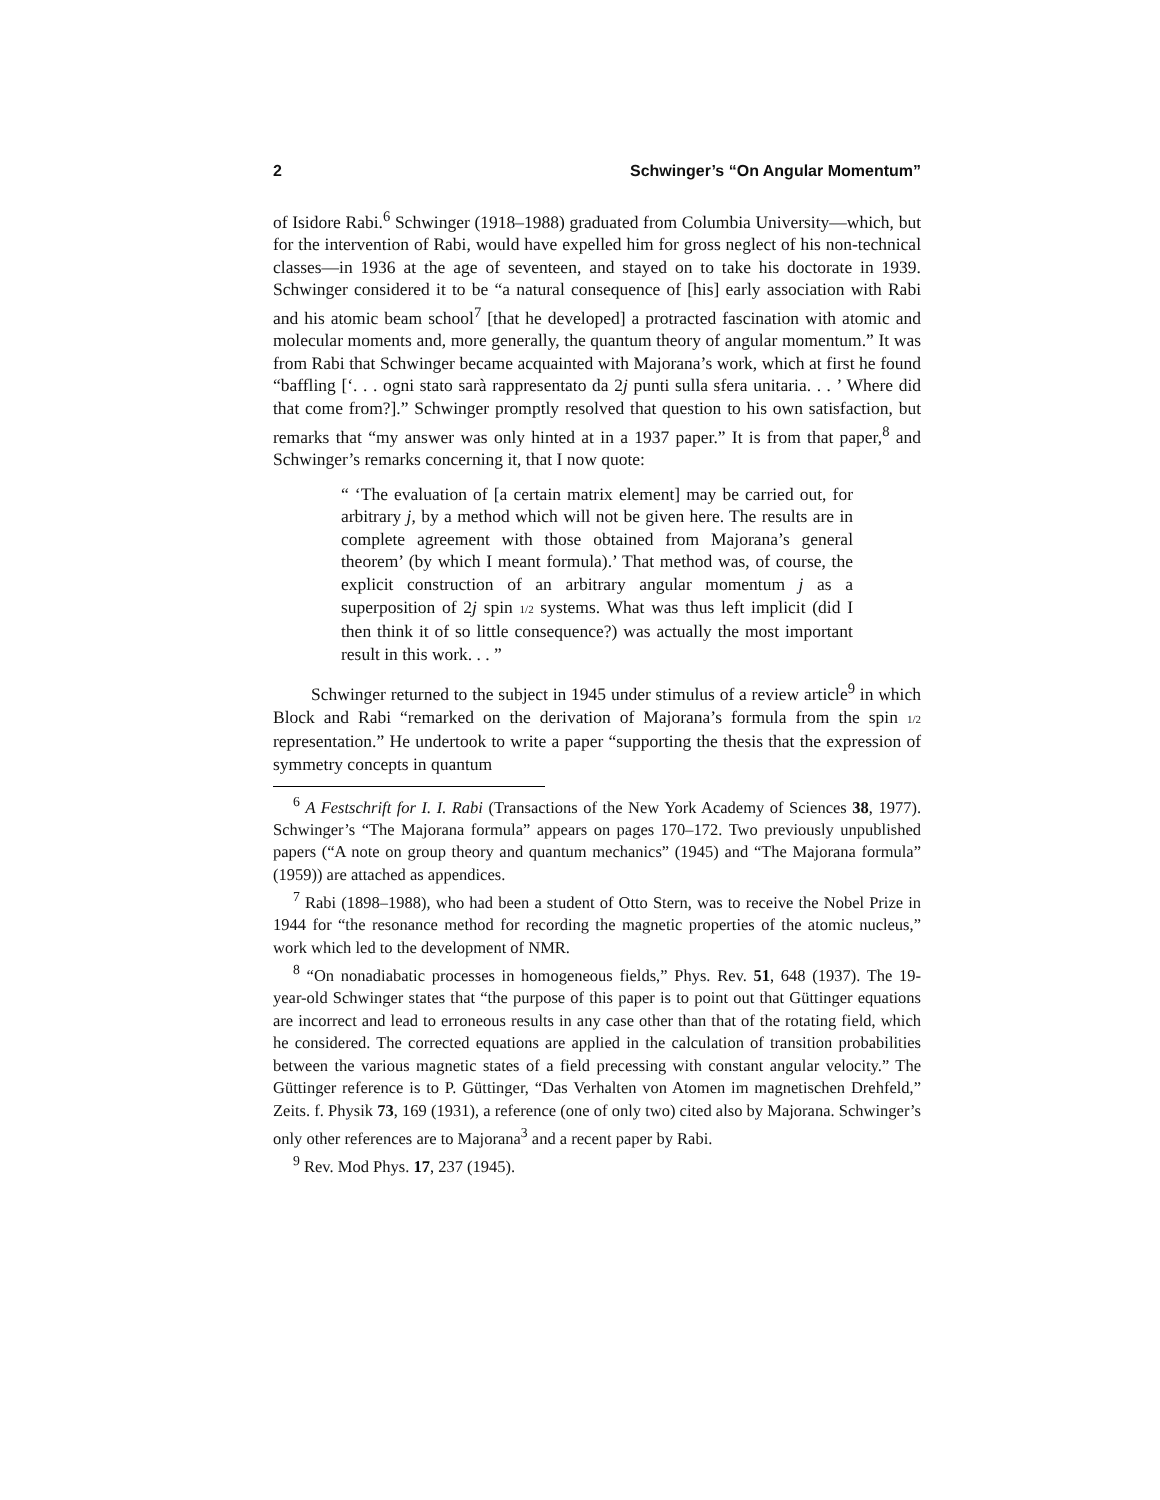2 Schwinger’s “On Angular Momentum”
of Isidore Rabi.<sup>6</sup> Schwinger (1918–1988) graduated from Columbia University—which, but for the intervention of Rabi, would have expelled him for gross neglect of his non-technical classes—in 1936 at the age of seventeen, and stayed on to take his doctorate in 1939. Schwinger considered it to be “a natural consequence of [his] early association with Rabi and his atomic beam school<sup>7</sup> [that he developed] a protracted fascination with atomic and molecular moments and, more generally, the quantum theory of angular momentum.” It was from Rabi that Schwinger became acquainted with Majorana’s work, which at first he found “baffling [‘. . . ogni stato sarà rappresentato da 2j punti sulla sfera unitaria. . . ’ Where did that come from?].” Schwinger promptly resolved that question to his own satisfaction, but remarks that “my answer was only hinted at in a 1937 paper.” It is from that paper,<sup>8</sup> and Schwinger’s remarks concerning it, that I now quote:
“ ‘The evaluation of [a certain matrix element] may be carried out, for arbitrary j, by a method which will not be given here. The results are in complete agreement with those obtained from Majorana’s general theorem’ (by which I meant formula).’ That method was, of course, the explicit construction of an arbitrary angular momentum j as a superposition of 2j spin 1/2 systems. What was thus left implicit (did I then think it of so little consequence?) was actually the most important result in this work. . . ”
Schwinger returned to the subject in 1945 under stimulus of a review article<sup>9</sup> in which Block and Rabi “remarked on the derivation of Majorana’s formula from the spin 1/2 representation.” He undertook to write a paper “supporting the thesis that the expression of symmetry concepts in quantum
<sup>6</sup> A Festschrift for I. I. Rabi (Transactions of the New York Academy of Sciences 38, 1977). Schwinger’s “The Majorana formula” appears on pages 170–172. Two previously unpublished papers (“A note on group theory and quantum mechanics” (1945) and “The Majorana formula” (1959)) are attached as appendices.
<sup>7</sup> Rabi (1898–1988), who had been a student of Otto Stern, was to receive the Nobel Prize in 1944 for “the resonance method for recording the magnetic properties of the atomic nucleus,” work which led to the development of NMR.
<sup>8</sup> “On nonadiabatic processes in homogeneous fields,” Phys. Rev. 51, 648 (1937). The 19-year-old Schwinger states that “the purpose of this paper is to point out that Güttinger equations are incorrect and lead to erroneous results in any case other than that of the rotating field, which he considered. The corrected equations are applied in the calculation of transition probabilities between the various magnetic states of a field precessing with constant angular velocity.” The Güttinger reference is to P. Güttinger, “Das Verhalten von Atomen im magnetischen Drehfeld,” Zeits. f. Physik 73, 169 (1931), a reference (one of only two) cited also by Majorana. Schwinger’s only other references are to Majorana<sup>3</sup> and a recent paper by Rabi.
<sup>9</sup> Rev. Mod Phys. 17, 237 (1945).